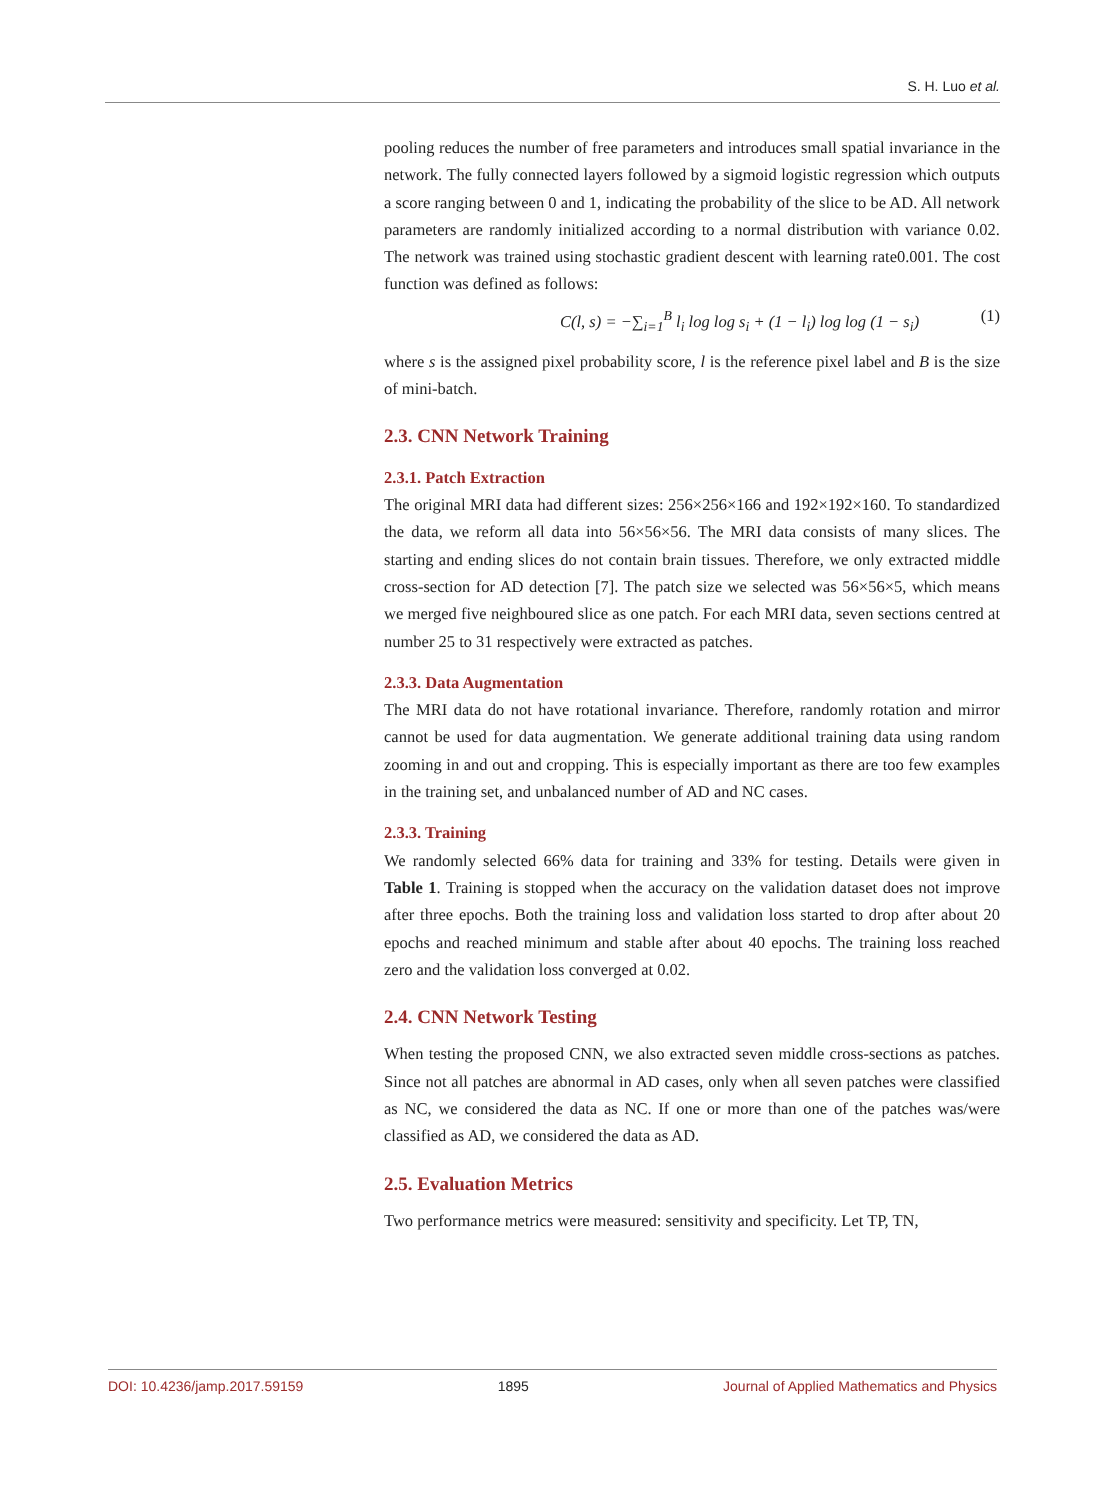S. H. Luo et al.
pooling reduces the number of free parameters and introduces small spatial invariance in the network. The fully connected layers followed by a sigmoid logistic regression which outputs a score ranging between 0 and 1, indicating the probability of the slice to be AD. All network parameters are randomly initialized according to a normal distribution with variance 0.02. The network was trained using stochastic gradient descent with learning rate0.001. The cost function was defined as follows:
C(l, s) = −∑<sub>i=1</sub><sup>B</sup> l<sub>i</sub> log log s<sub>i</sub> + (1 − l<sub>i</sub>) log log (1 − s<sub>i</sub>) (1)
where s is the assigned pixel probability score, l is the reference pixel label and B is the size of mini-batch.
2.3. CNN Network Training
2.3.1. Patch Extraction
The original MRI data had different sizes: 256×256×166 and 192×192×160. To standardized the data, we reform all data into 56×56×56. The MRI data consists of many slices. The starting and ending slices do not contain brain tissues. Therefore, we only extracted middle cross-section for AD detection [7]. The patch size we selected was 56×56×5, which means we merged five neighboured slice as one patch. For each MRI data, seven sections centred at number 25 to 31 respectively were extracted as patches.
2.3.3. Data Augmentation
The MRI data do not have rotational invariance. Therefore, randomly rotation and mirror cannot be used for data augmentation. We generate additional training data using random zooming in and out and cropping. This is especially important as there are too few examples in the training set, and unbalanced number of AD and NC cases.
2.3.3. Training
We randomly selected 66% data for training and 33% for testing. Details were given in Table 1. Training is stopped when the accuracy on the validation dataset does not improve after three epochs. Both the training loss and validation loss started to drop after about 20 epochs and reached minimum and stable after about 40 epochs. The training loss reached zero and the validation loss converged at 0.02.
2.4. CNN Network Testing
When testing the proposed CNN, we also extracted seven middle cross-sections as patches. Since not all patches are abnormal in AD cases, only when all seven patches were classified as NC, we considered the data as NC. If one or more than one of the patches was/were classified as AD, we considered the data as AD.
2.5. Evaluation Metrics
Two performance metrics were measured: sensitivity and specificity. Let TP, TN,
DOI: 10.4236/jamp.2017.59159 1895 Journal of Applied Mathematics and Physics